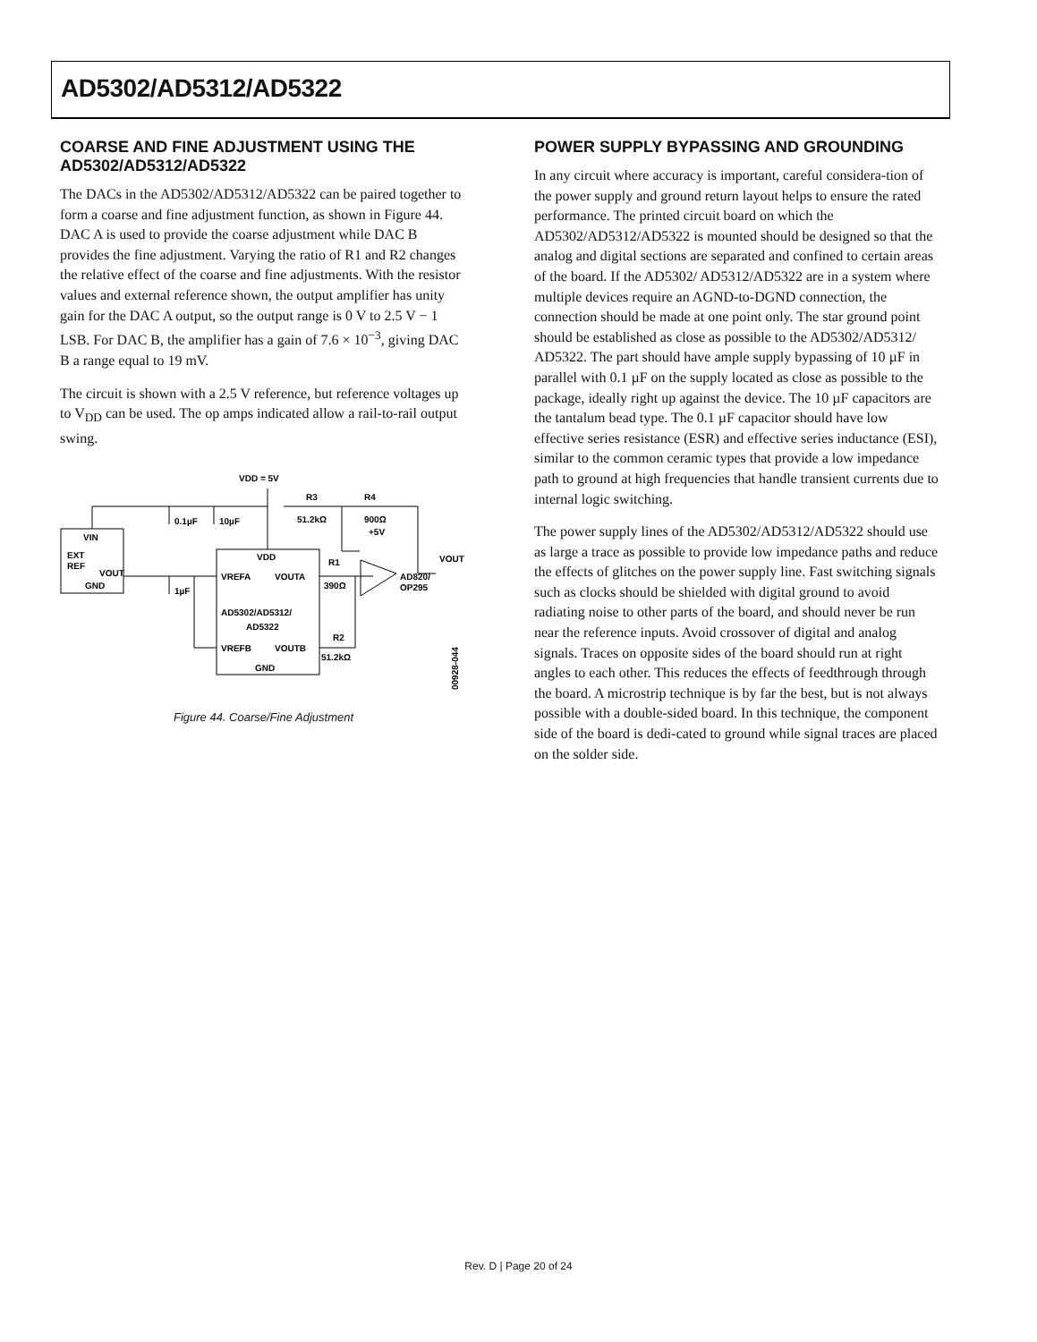AD5302/AD5312/AD5322
COARSE AND FINE ADJUSTMENT USING THE AD5302/AD5312/AD5322
The DACs in the AD5302/AD5312/AD5322 can be paired together to form a coarse and fine adjustment function, as shown in Figure 44. DAC A is used to provide the coarse adjustment while DAC B provides the fine adjustment. Varying the ratio of R1 and R2 changes the relative effect of the coarse and fine adjustments. With the resistor values and external reference shown, the output amplifier has unity gain for the DAC A output, so the output range is 0 V to 2.5 V − 1 LSB. For DAC B, the amplifier has a gain of 7.6 × 10<sup>−3</sup>, giving DAC B a range equal to 19 mV.
The circuit is shown with a 2.5 V reference, but reference voltages up to V<sub>DD</sub> can be used. The op amps indicated allow a rail-to-rail output swing.
VDD = 5V
R3
51.2kΩ
R4
900Ω
+5V
0.1µF
10µF
VIN
EXT
REF
VOUT
GND
1µF
VDD
VREFA
VOUTA
R1
390Ω
AD820/
OP295
VOUT
AD5302/AD5312/
AD5322
VREFB
VOUTB
R2
51.2kΩ
GND
00928-044
Figure 44. Coarse/Fine Adjustment
POWER SUPPLY BYPASSING AND GROUNDING
In any circuit where accuracy is important, careful considera-tion of the power supply and ground return layout helps to ensure the rated performance. The printed circuit board on which the AD5302/AD5312/AD5322 is mounted should be designed so that the analog and digital sections are separated and confined to certain areas of the board. If the AD5302/ AD5312/AD5322 are in a system where multiple devices require an AGND-to-DGND connection, the connection should be made at one point only. The star ground point should be established as close as possible to the AD5302/AD5312/ AD5322. The part should have ample supply bypassing of 10 µF in parallel with 0.1 µF on the supply located as close as possible to the package, ideally right up against the device. The 10 µF capacitors are the tantalum bead type. The 0.1 µF capacitor should have low effective series resistance (ESR) and effective series inductance (ESI), similar to the common ceramic types that provide a low impedance path to ground at high frequencies that handle transient currents due to internal logic switching.
The power supply lines of the AD5302/AD5312/AD5322 should use as large a trace as possible to provide low impedance paths and reduce the effects of glitches on the power supply line. Fast switching signals such as clocks should be shielded with digital ground to avoid radiating noise to other parts of the board, and should never be run near the reference inputs. Avoid crossover of digital and analog signals. Traces on opposite sides of the board should run at right angles to each other. This reduces the effects of feedthrough through the board. A microstrip technique is by far the best, but is not always possible with a double-sided board. In this technique, the component side of the board is dedi-cated to ground while signal traces are placed on the solder side.
Rev. D | Page 20 of 24